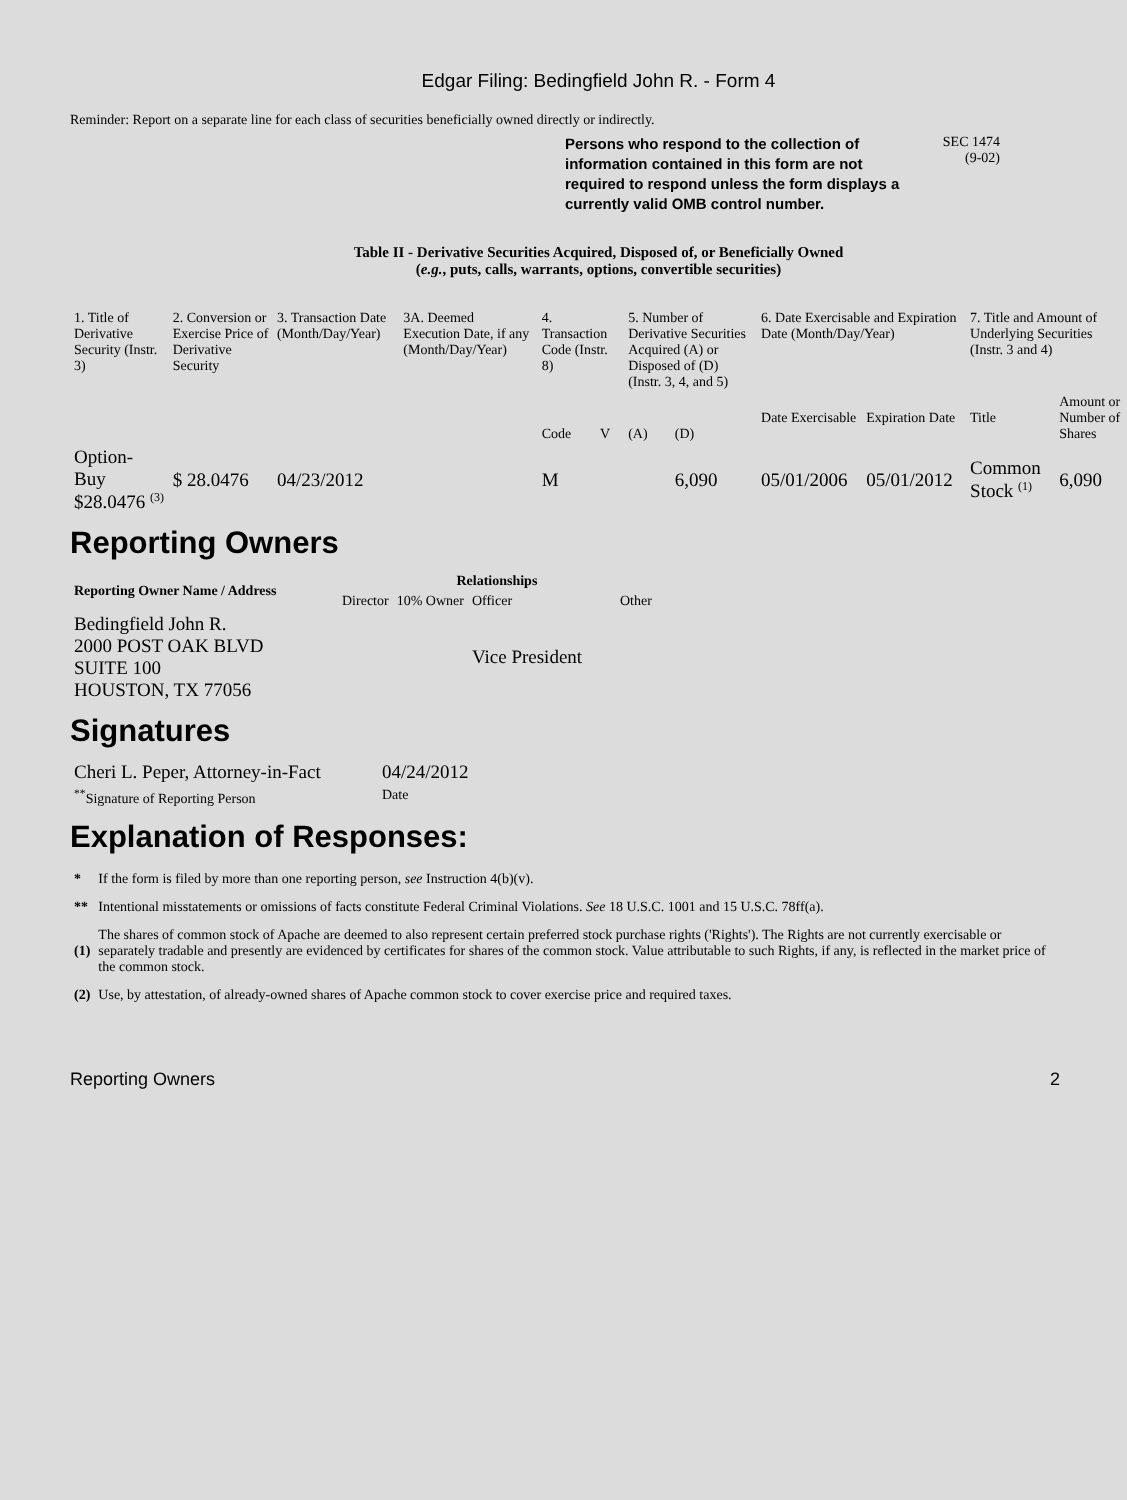Edgar Filing: Bedingfield John R. - Form 4
Reminder: Report on a separate line for each class of securities beneficially owned directly or indirectly.
Persons who respond to the collection of information contained in this form are not required to respond unless the form displays a currently valid OMB control number.
SEC 1474
(9-02)
Table II - Derivative Securities Acquired, Disposed of, or Beneficially Owned
(e.g., puts, calls, warrants, options, convertible securities)
| 1. Title of Derivative Security (Instr. 3) | 2. Conversion or Exercise Price of Derivative Security | 3. Transaction Date (Month/Day/Year) | 3A. Deemed Execution Date, if any (Month/Day/Year) | 4. Transaction Code (Instr. 8) | | 5. Number of Derivative Securities Acquired (A) or Disposed of (D) (Instr. 3, 4, and 5) | | 6. Date Exercisable and Expiration Date (Month/Day/Year) | | 7. Title and Amount of Underlying Securities (Instr. 3 and 4) | |
| --- | --- | --- | --- | --- | --- | --- | --- | --- | --- | --- | --- |
| | | | | Code | V | (A) | (D) | Date Exercisable | Expiration Date | Title | Amount or Number of Shares |
| Option-Buy $28.0476 <sup>(3)</sup> | $ 28.0476 | 04/23/2012 | | M | | | 6,090 | 05/01/2006 | 05/01/2012 | Common Stock <sup>(1)</sup> | 6,090 |
Reporting Owners
| Reporting Owner Name / Address | Relationships | | | |
| --- | --- | --- | --- | --- |
| | Director | 10% Owner | Officer | Other |
| Bedingfield John R. 2000 POST OAK BLVD SUITE 100 HOUSTON, TX 77056 | | | Vice President | |
Signatures
| Cheri L. Peper, Attorney-in-Fact | 04/24/2012 |
| <sup>**</sup> Signature of Reporting Person | Date |
Explanation of Responses:
| * | If the form is filed by more than one reporting person, see Instruction 4(b)(v). |
| ** | Intentional misstatements or omissions of facts constitute Federal Criminal Violations. See 18 U.S.C. 1001 and 15 U.S.C. 78ff(a). |
| (1) | The shares of common stock of Apache are deemed to also represent certain preferred stock purchase rights ('Rights'). The Rights are not currently exercisable or separately tradable and presently are evidenced by certificates for shares of the common stock. Value attributable to such Rights, if any, is reflected in the market price of the common stock. |
| (2) | Use, by attestation, of already-owned shares of Apache common stock to cover exercise price and required taxes. |
Reporting Owners 2